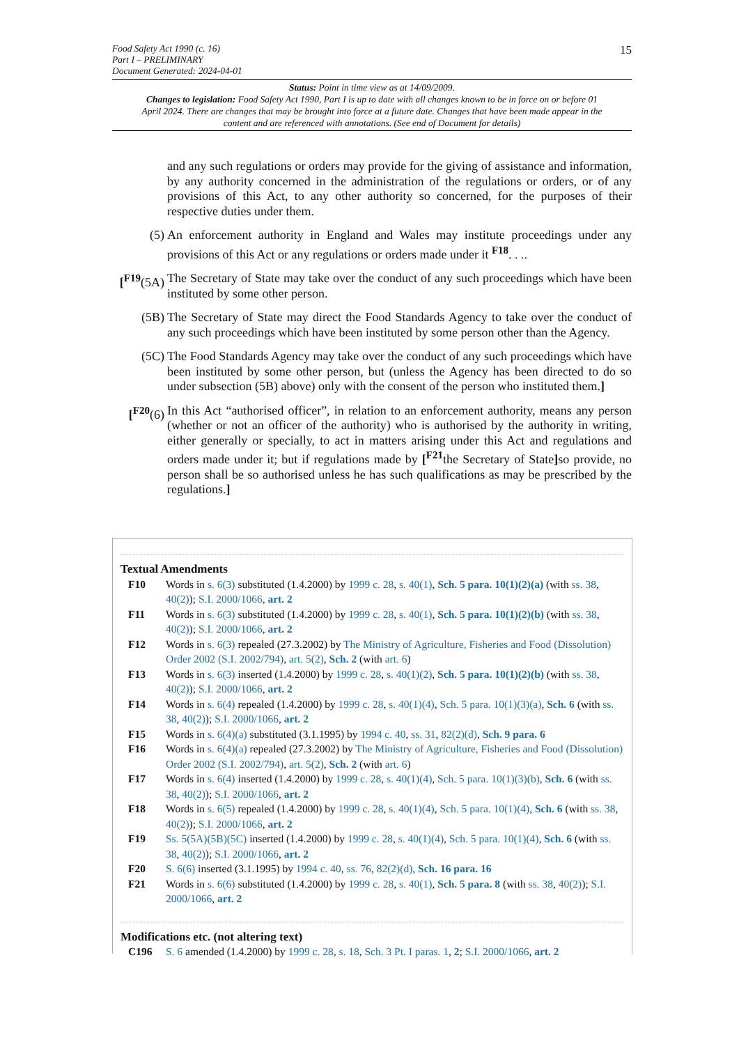15 Food Safety Act 1990 (c. 16)
Part I – PRELIMINARY
Document Generated: 2024-04-01
Status: Point in time view as at 14/09/2009.
Changes to legislation: Food Safety Act 1990, Part I is up to date with all changes known to be in force on or before 01 April 2024. There are changes that may be brought into force at a future date. Changes that have been made appear in the content and are referenced with annotations. (See end of Document for details)
and any such regulations or orders may provide for the giving of assistance and information, by any authority concerned in the administration of the regulations or orders, or of any provisions of this Act, to any other authority so concerned, for the purposes of their respective duties under them.
(5) An enforcement authority in England and Wales may institute proceedings under any provisions of this Act or any regulations or orders made under it <sup>F18</sup>. . ..
[<sup>F19</sup>(5A) The Secretary of State may take over the conduct of any such proceedings which have been instituted by some other person.
(5B) The Secretary of State may direct the Food Standards Agency to take over the conduct of any such proceedings which have been instituted by some person other than the Agency.
(5C) The Food Standards Agency may take over the conduct of any such proceedings which have been instituted by some other person, but (unless the Agency has been directed to do so under subsection (5B) above) only with the consent of the person who instituted them.]
[<sup>F20</sup>(6) In this Act “authorised officer”, in relation to an enforcement authority, means any person (whether or not an officer of the authority) who is authorised by the authority in writing, either generally or specially, to act in matters arising under this Act and regulations and orders made under it; but if regulations made by [<sup>F21</sup>the Secretary of State] so provide, no person shall be so authorised unless he has such qualifications as may be prescribed by the regulations.]
Textual Amendments
F10 Words in s. 6(3) substituted (1.4.2000) by 1999 c. 28, s. 40(1), Sch. 5 para. 10(1)(2)(a) (with ss. 38, 40(2)); S.I. 2000/1066, art. 2
F11 Words in s. 6(3) substituted (1.4.2000) by 1999 c. 28, s. 40(1), Sch. 5 para. 10(1)(2)(b) (with ss. 38, 40(2)); S.I. 2000/1066, art. 2
F12 Words in s. 6(3) repealed (27.3.2002) by The Ministry of Agriculture, Fisheries and Food (Dissolution) Order 2002 (S.I. 2002/794), art. 5(2), Sch. 2 (with art. 6)
F13 Words in s. 6(3) inserted (1.4.2000) by 1999 c. 28, s. 40(1)(2), Sch. 5 para. 10(1)(2)(b) (with ss. 38, 40(2)); S.I. 2000/1066, art. 2
F14 Words in s. 6(4) repealed (1.4.2000) by 1999 c. 28, s. 40(1)(4), Sch. 5 para. 10(1)(3)(a), Sch. 6 (with ss. 38, 40(2)); S.I. 2000/1066, art. 2
F15 Words in s. 6(4)(a) substituted (3.1.1995) by 1994 c. 40, ss. 31, 82(2)(d), Sch. 9 para. 6
F16 Words in s. 6(4)(a) repealed (27.3.2002) by The Ministry of Agriculture, Fisheries and Food (Dissolution) Order 2002 (S.I. 2002/794), art. 5(2), Sch. 2 (with art. 6)
F17 Words in s. 6(4) inserted (1.4.2000) by 1999 c. 28, s. 40(1)(4), Sch. 5 para. 10(1)(3)(b), Sch. 6 (with ss. 38, 40(2)); S.I. 2000/1066, art. 2
F18 Words in s. 6(5) repealed (1.4.2000) by 1999 c. 28, s. 40(1)(4), Sch. 5 para. 10(1)(4), Sch. 6 (with ss. 38, 40(2)); S.I. 2000/1066, art. 2
F19 Ss. 5(5A)(5B)(5C) inserted (1.4.2000) by 1999 c. 28, s. 40(1)(4), Sch. 5 para. 10(1)(4), Sch. 6 (with ss. 38, 40(2)); S.I. 2000/1066, art. 2
F20 S. 6(6) inserted (3.1.1995) by 1994 c. 40, ss. 76, 82(2)(d), Sch. 16 para. 16
F21 Words in s. 6(6) substituted (1.4.2000) by 1999 c. 28, s. 40(1), Sch. 5 para. 8 (with ss. 38, 40(2)); S.I. 2000/1066, art. 2
Modifications etc. (not altering text)
C196 S. 6 amended (1.4.2000) by 1999 c. 28, s. 18, Sch. 3 Pt. I paras. 1, 2; S.I. 2000/1066, art. 2